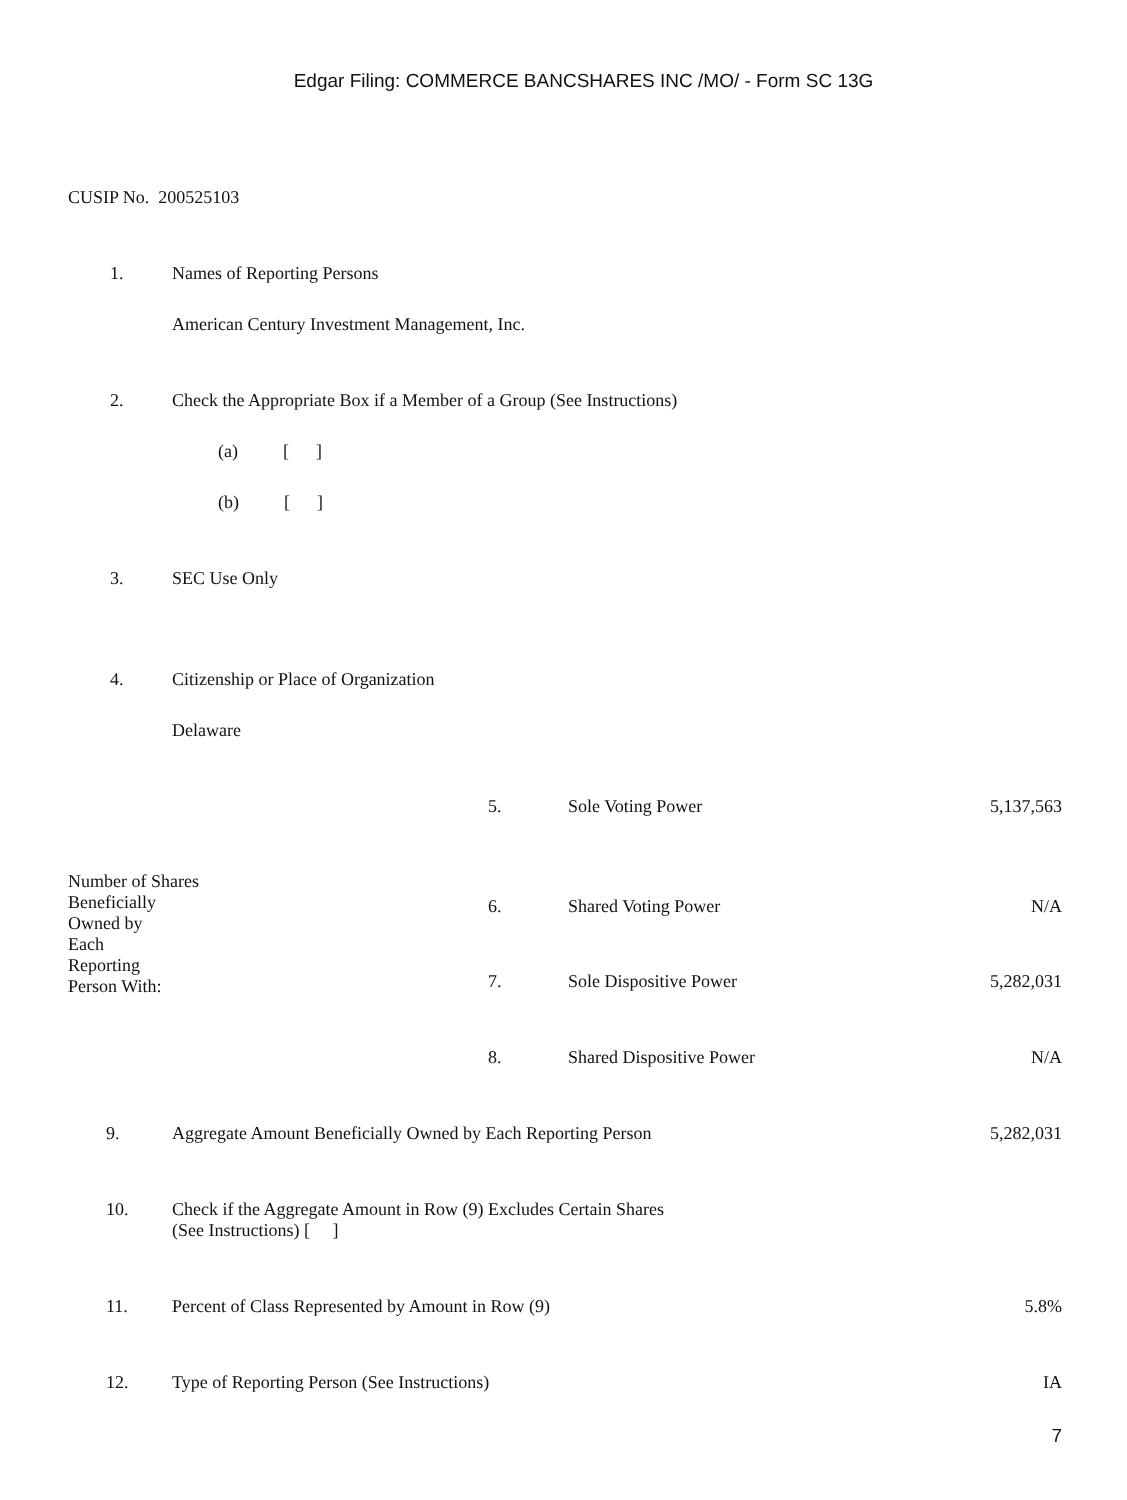Edgar Filing: COMMERCE BANCSHARES INC /MO/ - Form SC 13G
CUSIP No. 200525103
1. Names of Reporting Persons
American Century Investment Management, Inc.
2. Check the Appropriate Box if a Member of a Group (See Instructions)
(a) [ ]
(b) [ ]
3. SEC Use Only
4. Citizenship or Place of Organization
Delaware
| | 5. | Sole Voting Power | 5,137,563 |
| Number of Shares Beneficially Owned by Each Reporting Person With: | 6. | Shared Voting Power | N/A |
| | 7. | Sole Dispositive Power | 5,282,031 |
| | 8. | Shared Dispositive Power | N/A |
| 9. | Aggregate Amount Beneficially Owned by Each Reporting Person | 5,282,031 |
| 10. | Check if the Aggregate Amount in Row (9) Excludes Certain Shares (See Instructions) [ ] | |
| 11. | Percent of Class Represented by Amount in Row (9) | 5.8% |
| 12. | Type of Reporting Person (See Instructions) | IA |
7